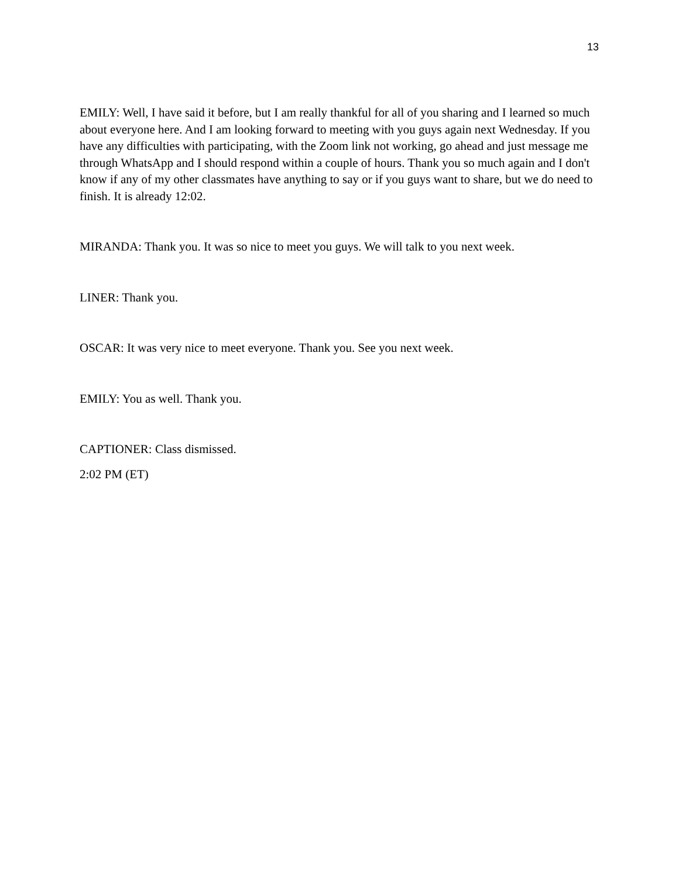13
EMILY: Well, I have said it before, but I am really thankful for all of you sharing and I learned so much about everyone here. And I am looking forward to meeting with you guys again next Wednesday. If you have any difficulties with participating, with the Zoom link not working, go ahead and just message me through WhatsApp and I should respond within a couple of hours. Thank you so much again and I don't know if any of my other classmates have anything to say or if you guys want to share, but we do need to finish. It is already 12:02.
MIRANDA: Thank you. It was so nice to meet you guys. We will talk to you next week.
LINER: Thank you.
OSCAR: It was very nice to meet everyone. Thank you. See you next week.
EMILY: You as well. Thank you.
CAPTIONER: Class dismissed.
2:02 PM (ET)